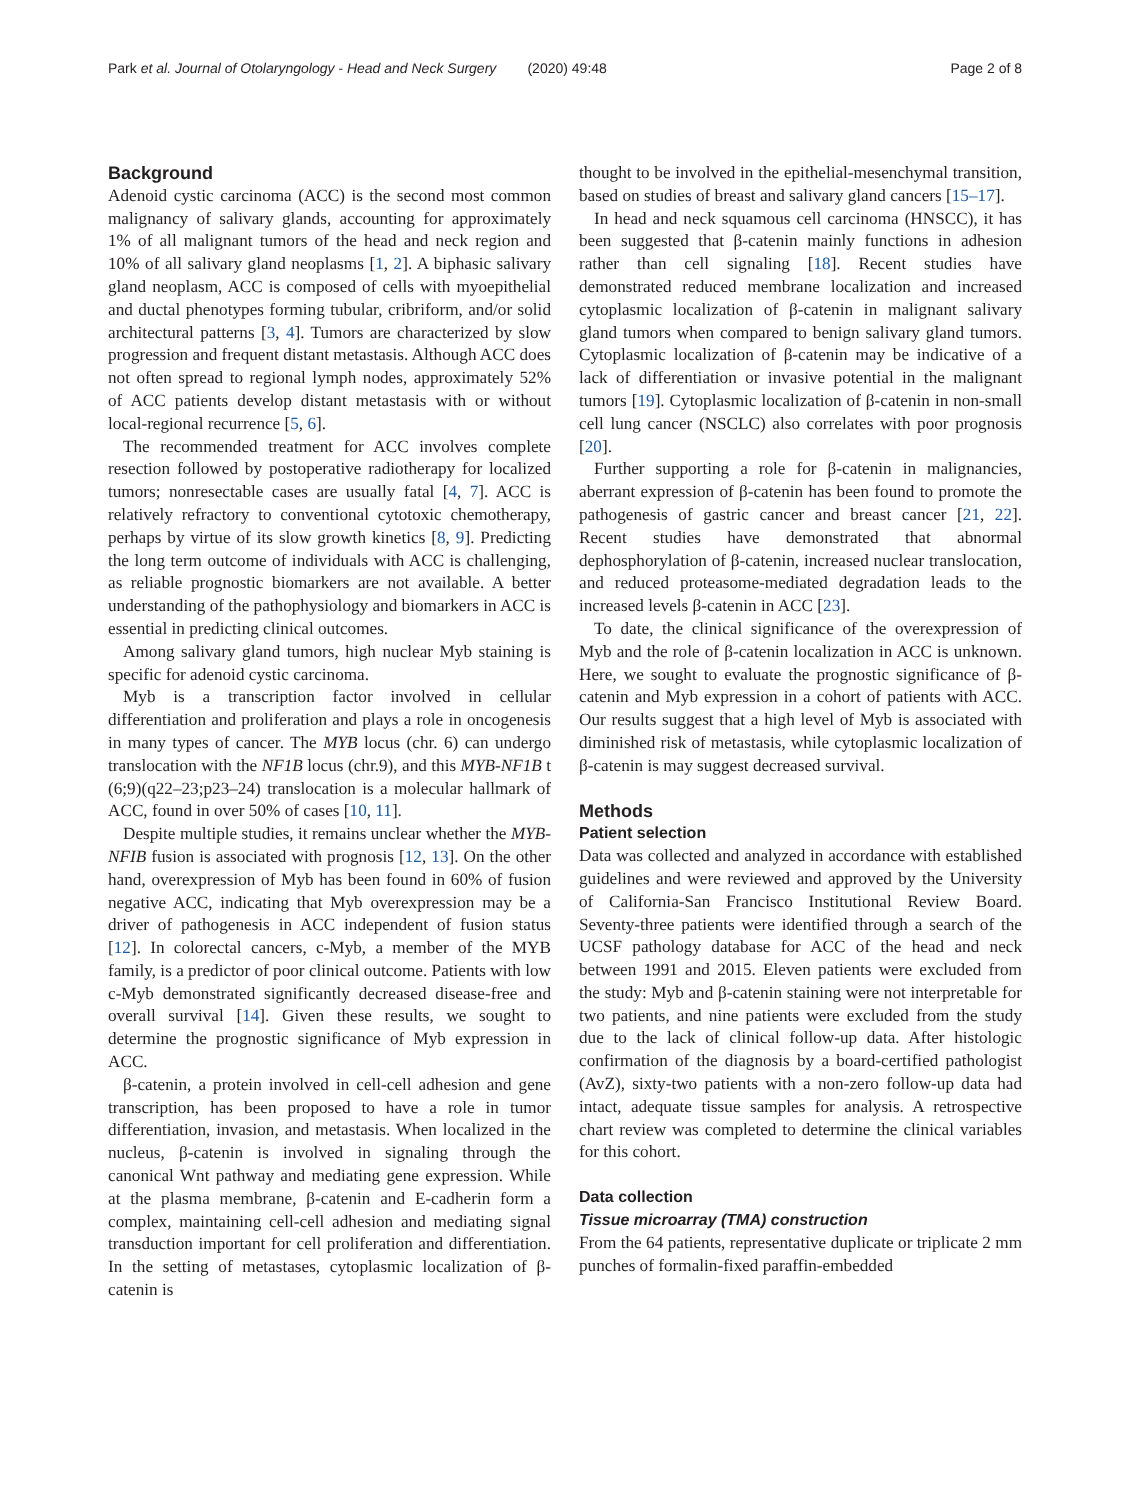Park et al. Journal of Otolaryngology - Head and Neck Surgery (2020) 49:48 Page 2 of 8
Background
Adenoid cystic carcinoma (ACC) is the second most common malignancy of salivary glands, accounting for approximately 1% of all malignant tumors of the head and neck region and 10% of all salivary gland neoplasms [1, 2]. A biphasic salivary gland neoplasm, ACC is composed of cells with myoepithelial and ductal phenotypes forming tubular, cribriform, and/or solid architectural patterns [3, 4]. Tumors are characterized by slow progression and frequent distant metastasis. Although ACC does not often spread to regional lymph nodes, approximately 52% of ACC patients develop distant metastasis with or without local-regional recurrence [5, 6].
The recommended treatment for ACC involves complete resection followed by postoperative radiotherapy for localized tumors; nonresectable cases are usually fatal [4, 7]. ACC is relatively refractory to conventional cytotoxic chemotherapy, perhaps by virtue of its slow growth kinetics [8, 9]. Predicting the long term outcome of individuals with ACC is challenging, as reliable prognostic biomarkers are not available. A better understanding of the pathophysiology and biomarkers in ACC is essential in predicting clinical outcomes.
Among salivary gland tumors, high nuclear Myb staining is specific for adenoid cystic carcinoma.
Myb is a transcription factor involved in cellular differentiation and proliferation and plays a role in oncogenesis in many types of cancer. The MYB locus (chr. 6) can undergo translocation with the NF1B locus (chr.9), and this MYB-NF1B t (6;9)(q22–23;p23–24) translocation is a molecular hallmark of ACC, found in over 50% of cases [10, 11].
Despite multiple studies, it remains unclear whether the MYB-NFIB fusion is associated with prognosis [12, 13]. On the other hand, overexpression of Myb has been found in 60% of fusion negative ACC, indicating that Myb overexpression may be a driver of pathogenesis in ACC independent of fusion status [12]. In colorectal cancers, c-Myb, a member of the MYB family, is a predictor of poor clinical outcome. Patients with low c-Myb demonstrated significantly decreased disease-free and overall survival [14]. Given these results, we sought to determine the prognostic significance of Myb expression in ACC.
β-catenin, a protein involved in cell-cell adhesion and gene transcription, has been proposed to have a role in tumor differentiation, invasion, and metastasis. When localized in the nucleus, β-catenin is involved in signaling through the canonical Wnt pathway and mediating gene expression. While at the plasma membrane, β-catenin and E-cadherin form a complex, maintaining cell-cell adhesion and mediating signal transduction important for cell proliferation and differentiation. In the setting of metastases, cytoplasmic localization of β-catenin is
thought to be involved in the epithelial-mesenchymal transition, based on studies of breast and salivary gland cancers [15–17].
In head and neck squamous cell carcinoma (HNSCC), it has been suggested that β-catenin mainly functions in adhesion rather than cell signaling [18]. Recent studies have demonstrated reduced membrane localization and increased cytoplasmic localization of β-catenin in malignant salivary gland tumors when compared to benign salivary gland tumors. Cytoplasmic localization of β-catenin may be indicative of a lack of differentiation or invasive potential in the malignant tumors [19]. Cytoplasmic localization of β-catenin in non-small cell lung cancer (NSCLC) also correlates with poor prognosis [20].
Further supporting a role for β-catenin in malignancies, aberrant expression of β-catenin has been found to promote the pathogenesis of gastric cancer and breast cancer [21, 22]. Recent studies have demonstrated that abnormal dephosphorylation of β-catenin, increased nuclear translocation, and reduced proteasome-mediated degradation leads to the increased levels β-catenin in ACC [23].
To date, the clinical significance of the overexpression of Myb and the role of β-catenin localization in ACC is unknown. Here, we sought to evaluate the prognostic significance of β-catenin and Myb expression in a cohort of patients with ACC. Our results suggest that a high level of Myb is associated with diminished risk of metastasis, while cytoplasmic localization of β-catenin is may suggest decreased survival.
Methods
Patient selection
Data was collected and analyzed in accordance with established guidelines and were reviewed and approved by the University of California-San Francisco Institutional Review Board. Seventy-three patients were identified through a search of the UCSF pathology database for ACC of the head and neck between 1991 and 2015. Eleven patients were excluded from the study: Myb and β-catenin staining were not interpretable for two patients, and nine patients were excluded from the study due to the lack of clinical follow-up data. After histologic confirmation of the diagnosis by a board-certified pathologist (AvZ), sixty-two patients with a non-zero follow-up data had intact, adequate tissue samples for analysis. A retrospective chart review was completed to determine the clinical variables for this cohort.
Data collection
Tissue microarray (TMA) construction
From the 64 patients, representative duplicate or triplicate 2 mm punches of formalin-fixed paraffin-embedded